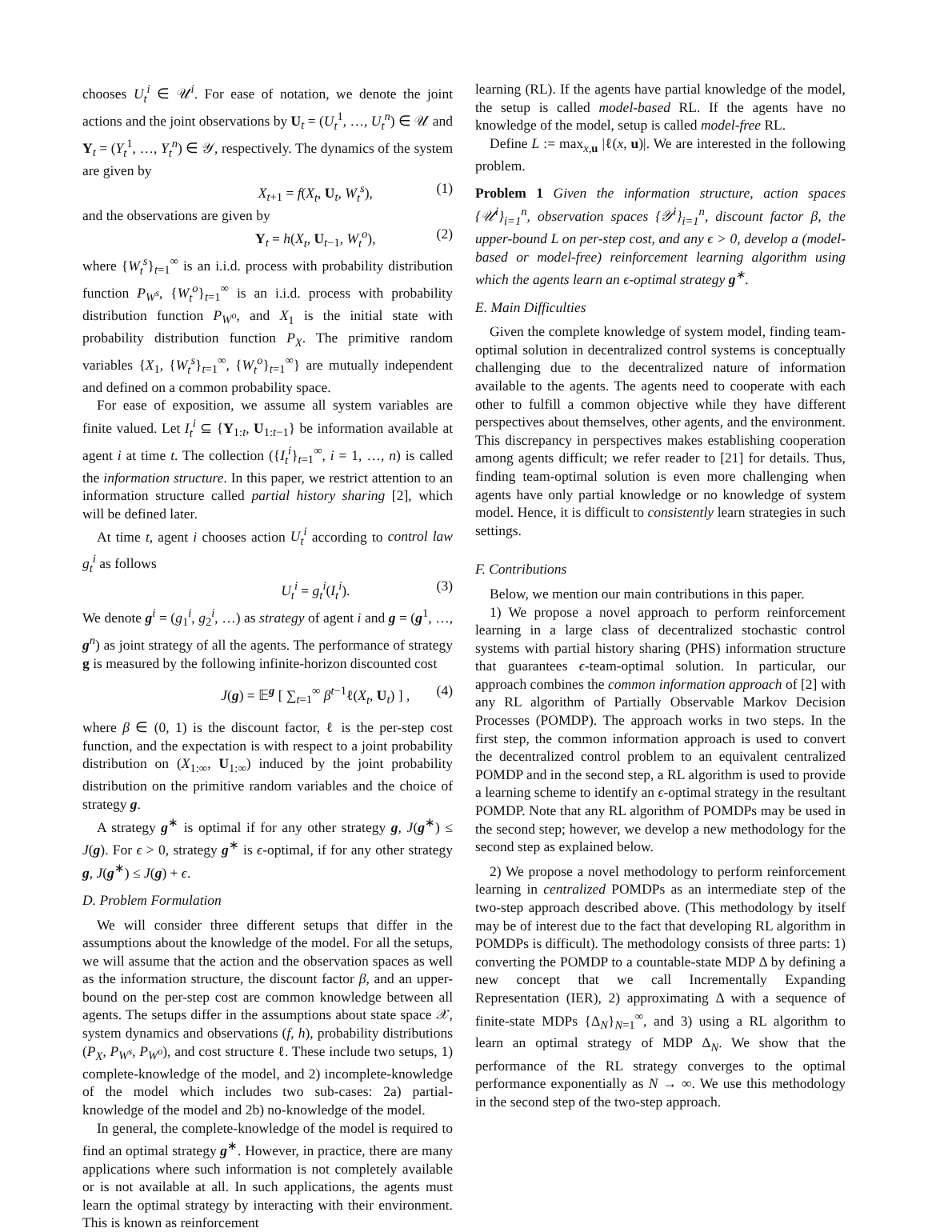chooses U<sub>t</sub><sup>i</sup> ∈ 𝒰<sup>i</sup>. For ease of notation, we denote the joint actions and the joint observations by U<sub>t</sub> = (U<sub>t</sub><sup>1</sup>, …, U<sub>t</sub><sup>n</sup>) ∈ 𝒰 and Y<sub>t</sub> = (Y<sub>t</sub><sup>1</sup>, …, Y<sub>t</sub><sup>n</sup>) ∈ 𝒴, respectively. The dynamics of the system are given by
X<sub>t+1</sub> = f(X<sub>t</sub>, U<sub>t</sub>, W<sub>t</sub><sup>s</sup>), (1)
and the observations are given by
Y<sub>t</sub> = h(X<sub>t</sub>, U<sub>t−1</sub>, W<sub>t</sub><sup>o</sup>), (2)
where {W<sub>t</sub><sup>s</sup>}<sub>t=1</sub><sup>∞</sup> is an i.i.d. process with probability distribution function P<sub>W<sup>s</sup></sub>, {W<sub>t</sub><sup>o</sup>}<sub>t=1</sub><sup>∞</sup> is an i.i.d. process with probability distribution function P<sub>W<sup>o</sup></sub>, and X<sub>1</sub> is the initial state with probability distribution function P<sub>X</sub>. The primitive random variables {X<sub>1</sub>, {W<sub>t</sub><sup>s</sup>}<sub>t=1</sub><sup>∞</sup>, {W<sub>t</sub><sup>o</sup>}<sub>t=1</sub><sup>∞</sup>} are mutually independent and defined on a common probability space.
For ease of exposition, we assume all system variables are finite valued. Let I<sub>t</sub><sup>i</sup> ⊆ {Y<sub>1:t</sub>, U<sub>1:t−1</sub>} be information available at agent i at time t. The collection ({I<sub>t</sub><sup>i</sup>}<sub>t=1</sub><sup>∞</sup>, i = 1, …, n) is called the information structure. In this paper, we restrict attention to an information structure called partial history sharing [2], which will be defined later.
At time t, agent i chooses action U<sub>t</sub><sup>i</sup> according to control law g<sub>t</sub><sup>i</sup> as follows
U<sub>t</sub><sup>i</sup> = g<sub>t</sub><sup>i</sup>(I<sub>t</sub><sup>i</sup>). (3)
We denote g<sup>i</sup> = (g<sub>1</sub><sup>i</sup>, g<sub>2</sub><sup>i</sup>, …) as strategy of agent i and g = (g<sup>1</sup>, …, g<sup>n</sup>) as joint strategy of all the agents. The performance of strategy g is measured by the following infinite-horizon discounted cost
J(g) = 𝔼<sup>g</sup> [ ∑<sub>t=1</sub><sup>∞</sup> β<sup>t−1</sup>ℓ(X<sub>t</sub>, U<sub>t</sub>) ] , (4)
where β ∈ (0, 1) is the discount factor, ℓ is the per-step cost function, and the expectation is with respect to a joint probability distribution on (X<sub>1:∞</sub>, U<sub>1:∞</sub>) induced by the joint probability distribution on the primitive random variables and the choice of strategy g.
A strategy g<sup>∗</sup> is optimal if for any other strategy g, J(g<sup>∗</sup>) ≤ J(g). For ϵ > 0, strategy g<sup>∗</sup> is ϵ-optimal, if for any other strategy g, J(g<sup>∗</sup>) ≤ J(g) + ϵ.
D. Problem Formulation
We will consider three different setups that differ in the assumptions about the knowledge of the model. For all the setups, we will assume that the action and the observation spaces as well as the information structure, the discount factor β, and an upper-bound on the per-step cost are common knowledge between all agents. The setups differ in the assumptions about state space 𝒳, system dynamics and observations (f, h), probability distributions (P<sub>X</sub>, P<sub>W<sup>s</sup></sub>, P<sub>W<sup>o</sup></sub>), and cost structure ℓ. These include two setups, 1) complete-knowledge of the model, and 2) incomplete-knowledge of the model which includes two sub-cases: 2a) partial-knowledge of the model and 2b) no-knowledge of the model.
In general, the complete-knowledge of the model is required to find an optimal strategy g<sup>∗</sup>. However, in practice, there are many applications where such information is not completely available or is not available at all. In such applications, the agents must learn the optimal strategy by interacting with their environment. This is known as reinforcement
learning (RL). If the agents have partial knowledge of the model, the setup is called model-based RL. If the agents have no knowledge of the model, setup is called model-free RL.
Define L := max<sub>x,u</sub> |ℓ(x, u)|. We are interested in the following problem.
Problem 1 Given the information structure, action spaces {𝒰<sup>i</sup>}<sub>i=1</sub><sup>n</sup>, observation spaces {𝒴<sup>i</sup>}<sub>i=1</sub><sup>n</sup>, discount factor β, the upper-bound L on per-step cost, and any ϵ > 0, develop a (model-based or model-free) reinforcement learning algorithm using which the agents learn an ϵ-optimal strategy g<sup>∗</sup>.
E. Main Difficulties
Given the complete knowledge of system model, finding team-optimal solution in decentralized control systems is conceptually challenging due to the decentralized nature of information available to the agents. The agents need to cooperate with each other to fulfill a common objective while they have different perspectives about themselves, other agents, and the environment. This discrepancy in perspectives makes establishing cooperation among agents difficult; we refer reader to [21] for details. Thus, finding team-optimal solution is even more challenging when agents have only partial knowledge or no knowledge of system model. Hence, it is difficult to consistently learn strategies in such settings.
F. Contributions
Below, we mention our main contributions in this paper.
1) We propose a novel approach to perform reinforcement learning in a large class of decentralized stochastic control systems with partial history sharing (PHS) information structure that guarantees ϵ-team-optimal solution. In particular, our approach combines the common information approach of [2] with any RL algorithm of Partially Observable Markov Decision Processes (POMDP). The approach works in two steps. In the first step, the common information approach is used to convert the decentralized control problem to an equivalent centralized POMDP and in the second step, a RL algorithm is used to provide a learning scheme to identify an ϵ-optimal strategy in the resultant POMDP. Note that any RL algorithm of POMDPs may be used in the second step; however, we develop a new methodology for the second step as explained below.
2) We propose a novel methodology to perform reinforcement learning in centralized POMDPs as an intermediate step of the two-step approach described above. (This methodology by itself may be of interest due to the fact that developing RL algorithm in POMDPs is difficult). The methodology consists of three parts: 1) converting the POMDP to a countable-state MDP Δ by defining a new concept that we call Incrementally Expanding Representation (IER), 2) approximating Δ with a sequence of finite-state MDPs {Δ<sub>N</sub>}<sub>N=1</sub><sup>∞</sup>, and 3) using a RL algorithm to learn an optimal strategy of MDP Δ<sub>N</sub>. We show that the performance of the RL strategy converges to the optimal performance exponentially as N → ∞. We use this methodology in the second step of the two-step approach.